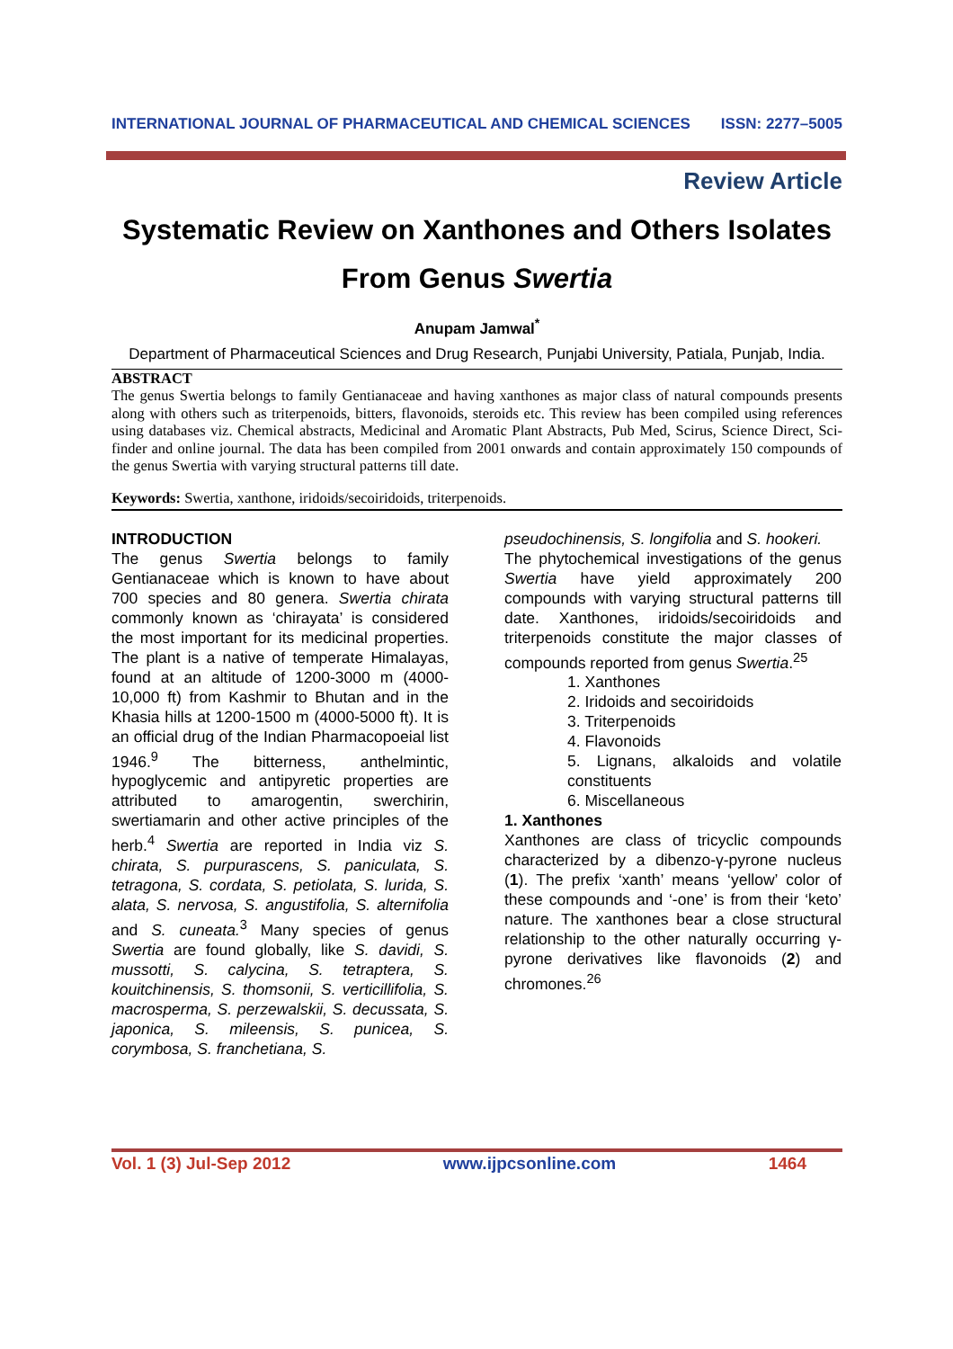INTERNATIONAL JOURNAL OF PHARMACEUTICAL AND CHEMICAL SCIENCES ISSN: 2277–5005
Review Article
Systematic Review on Xanthones and Others Isolates
From Genus Swertia
Anupam Jamwal<sup>*</sup>
Department of Pharmaceutical Sciences and Drug Research, Punjabi University, Patiala, Punjab, India.
ABSTRACT
The genus Swertia belongs to family Gentianaceae and having xanthones as major class of natural compounds presents along with others such as triterpenoids, bitters, flavonoids, steroids etc. This review has been compiled using references using databases viz. Chemical abstracts, Medicinal and Aromatic Plant Abstracts, Pub Med, Scirus, Science Direct, Sci-finder and online journal. The data has been compiled from 2001 onwards and contain approximately 150 compounds of the genus Swertia with varying structural patterns till date.
Keywords: Swertia, xanthone, iridoids/secoiridoids, triterpenoids.
INTRODUCTION
The genus Swertia belongs to family Gentianaceae which is known to have about 700 species and 80 genera. Swertia chirata commonly known as ‘chirayata’ is considered the most important for its medicinal properties. The plant is a native of temperate Himalayas, found at an altitude of 1200-3000 m (4000-10,000 ft) from Kashmir to Bhutan and in the Khasia hills at 1200-1500 m (4000-5000 ft). It is an official drug of the Indian Pharmacopoeial list 1946.<sup>9</sup> The bitterness, anthelmintic, hypoglycemic and antipyretic properties are attributed to amarogentin, swerchirin, swertiamarin and other active principles of the herb.<sup>4</sup> Swertia are reported in India viz S. chirata, S. purpurascens, S. paniculata, S. tetragona, S. cordata, S. petiolata, S. lurida, S. alata, S. nervosa, S. angustifolia, S. alternifolia and S. cuneata.<sup>3</sup> Many species of genus Swertia are found globally, like S. davidi, S. mussotti, S. calycina, S. tetraptera, S. kouitchinensis, S. thomsonii, S. verticillifolia, S. macrosperma, S. perzewalskii, S. decussata, S. japonica, S. mileensis, S. punicea, S. corymbosa, S. franchetiana, S.
pseudochinensis, S. longifolia and S. hookeri.
The phytochemical investigations of the genus Swertia have yield approximately 200 compounds with varying structural patterns till date. Xanthones, iridoids/secoiridoids and triterpenoids constitute the major classes of compounds reported from genus Swertia.<sup>25</sup>
1. Xanthones
2. Iridoids and secoiridoids
3. Triterpenoids
4. Flavonoids
5. Lignans, alkaloids and volatile constituents
6. Miscellaneous
1. Xanthones
Xanthones are class of tricyclic compounds characterized by a dibenzo-γ-pyrone nucleus (1). The prefix ‘xanth’ means ‘yellow’ color of these compounds and ‘-one’ is from their ‘keto’ nature. The xanthones bear a close structural relationship to the other naturally occurring γ-pyrone derivatives like flavonoids (2) and chromones.<sup>26</sup>
Vol. 1 (3) Jul-Sep 2012 www.ijpcsonline.com 1464